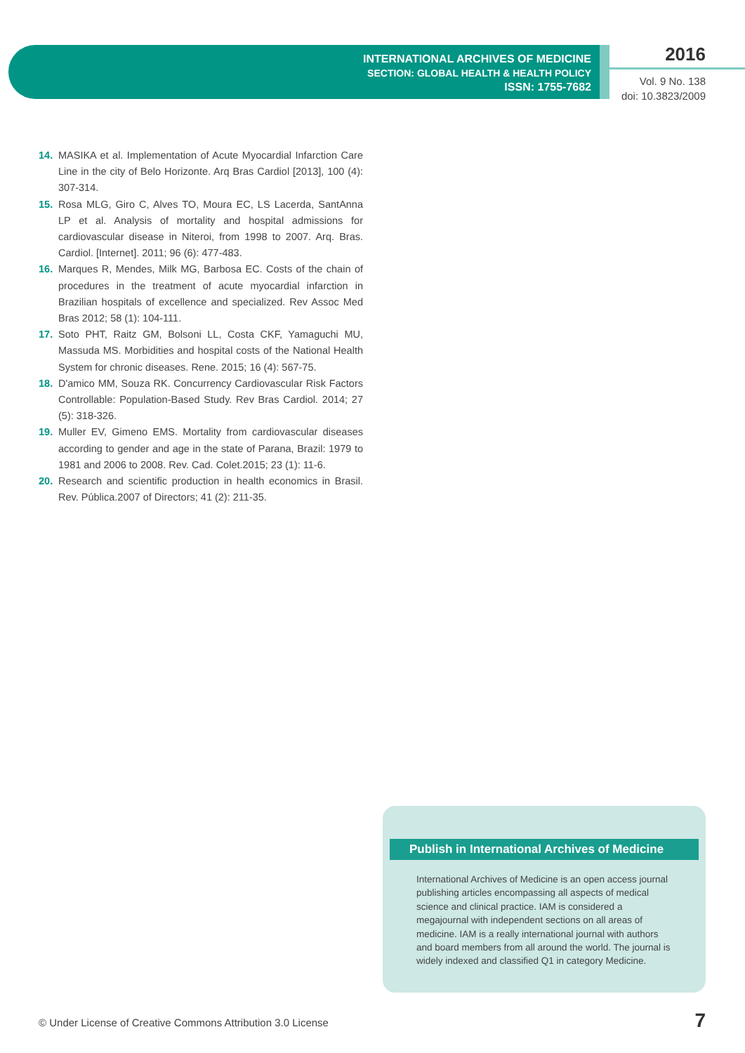INTERNATIONAL ARCHIVES OF MEDICINE
SECTION: GLOBAL HEALTH & HEALTH POLICY
ISSN: 1755-7682
2016
Vol. 9 No. 138
doi: 10.3823/2009
14. MASIKA et al. Implementation of Acute Myocardial Infarction Care Line in the city of Belo Horizonte. Arq Bras Cardiol [2013], 100 (4): 307-314.
15. Rosa MLG, Giro C, Alves TO, Moura EC, LS Lacerda, SantAnna LP et al. Analysis of mortality and hospital admissions for cardiovascular disease in Niteroi, from 1998 to 2007. Arq. Bras. Cardiol. [Internet]. 2011; 96 (6): 477-483.
16. Marques R, Mendes, Milk MG, Barbosa EC. Costs of the chain of procedures in the treatment of acute myocardial infarction in Brazilian hospitals of excellence and specialized. Rev Assoc Med Bras 2012; 58 (1): 104-111.
17. Soto PHT, Raitz GM, Bolsoni LL, Costa CKF, Yamaguchi MU, Massuda MS. Morbidities and hospital costs of the National Health System for chronic diseases. Rene. 2015; 16 (4): 567-75.
18. D'amico MM, Souza RK. Concurrency Cardiovascular Risk Factors Controllable: Population-Based Study. Rev Bras Cardiol. 2014; 27 (5): 318-326.
19. Muller EV, Gimeno EMS. Mortality from cardiovascular diseases according to gender and age in the state of Parana, Brazil: 1979 to 1981 and 2006 to 2008. Rev. Cad. Colet.2015; 23 (1): 11-6.
20. Research and scientific production in health economics in Brasil. Rev. Pública.2007 of Directors; 41 (2): 211-35.
Publish in International Archives of Medicine
International Archives of Medicine is an open access journal publishing articles encompassing all aspects of medical science and clinical practice. IAM is considered a megajournal with independent sections on all areas of medicine. IAM is a really international journal with authors and board members from all around the world. The journal is widely indexed and classified Q1 in category Medicine.
© Under License of Creative Commons Attribution 3.0 License
7